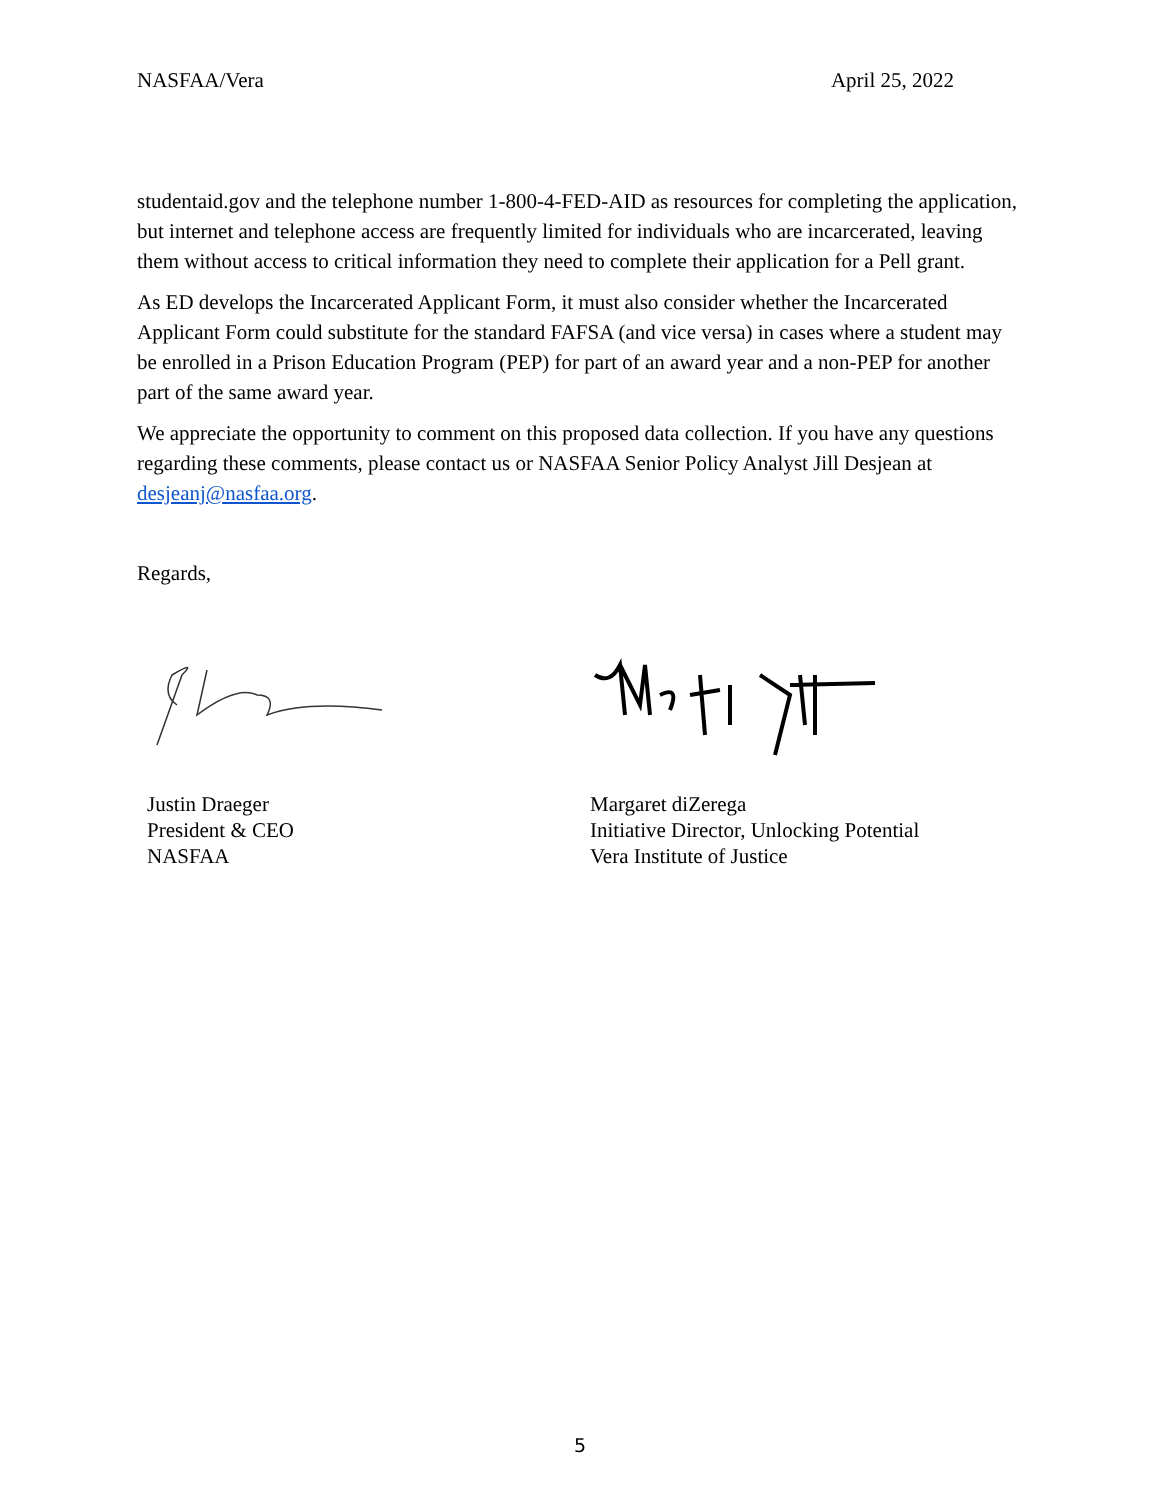NASFAA/Vera April 25, 2022
studentaid.gov and the telephone number 1-800-4-FED-AID as resources for completing the application, but internet and telephone access are frequently limited for individuals who are incarcerated, leaving them without access to critical information they need to complete their application for a Pell grant.
As ED develops the Incarcerated Applicant Form, it must also consider whether the Incarcerated Applicant Form could substitute for the standard FAFSA (and vice versa) in cases where a student may be enrolled in a Prison Education Program (PEP) for part of an award year and a non-PEP for another part of the same award year.
We appreciate the opportunity to comment on this proposed data collection. If you have any questions regarding these comments, please contact us or NASFAA Senior Policy Analyst Jill Desjean at desjeanj@nasfaa.org.
Regards,
Justin Draeger
President & CEO
NASFAA
Margaret diZerega
Initiative Director, Unlocking Potential
Vera Institute of Justice
5